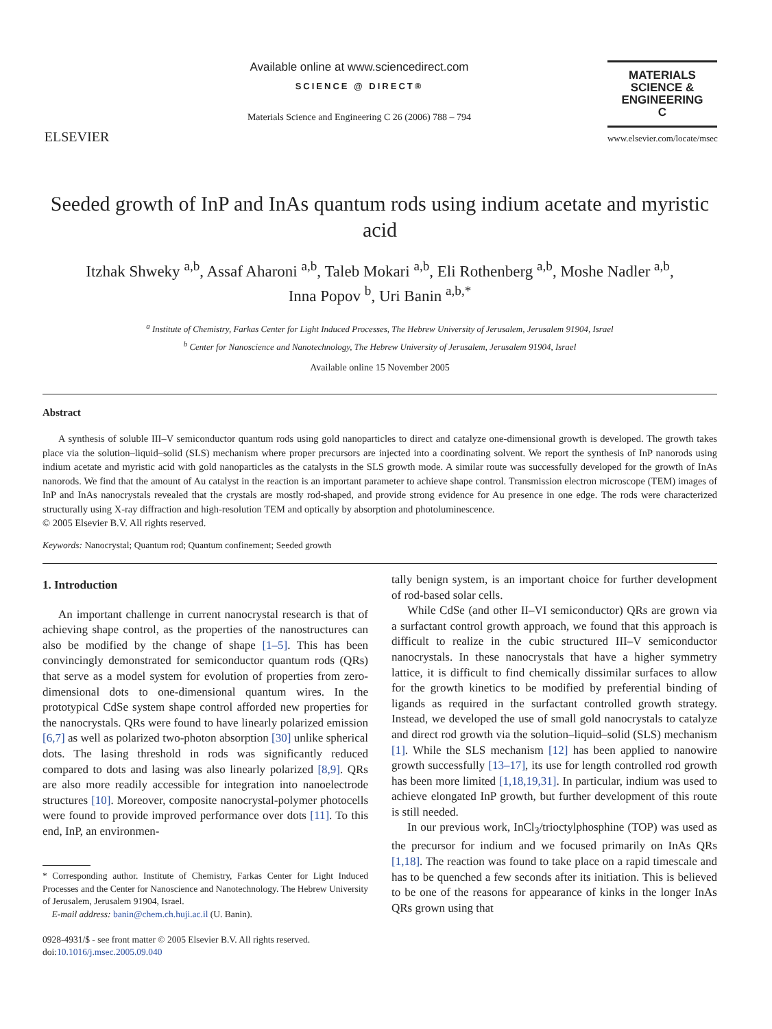ELSEVIER
Available online at www.sciencedirect.com
SCIENCE @ DIRECT®
Materials Science and Engineering C 26 (2006) 788 – 794
MATERIALS
SCIENCE &
ENGINEERING
C
www.elsevier.com/locate/msec
Seeded growth of InP and InAs quantum rods using indium acetate and myristic acid
Itzhak Shweky <sup>a,b</sup>, Assaf Aharoni <sup>a,b</sup>, Taleb Mokari <sup>a,b</sup>, Eli Rothenberg <sup>a,b</sup>, Moshe Nadler <sup>a,b</sup>,
Inna Popov <sup>b</sup>, Uri Banin <sup>a,b,*</sup>
<sup>a</sup> Institute of Chemistry, Farkas Center for Light Induced Processes, The Hebrew University of Jerusalem, Jerusalem 91904, Israel
<sup>b</sup> Center for Nanoscience and Nanotechnology, The Hebrew University of Jerusalem, Jerusalem 91904, Israel
Available online 15 November 2005
Abstract
A synthesis of soluble III–V semiconductor quantum rods using gold nanoparticles to direct and catalyze one-dimensional growth is developed. The growth takes place via the solution–liquid–solid (SLS) mechanism where proper precursors are injected into a coordinating solvent. We report the synthesis of InP nanorods using indium acetate and myristic acid with gold nanoparticles as the catalysts in the SLS growth mode. A similar route was successfully developed for the growth of InAs nanorods. We find that the amount of Au catalyst in the reaction is an important parameter to achieve shape control. Transmission electron microscope (TEM) images of InP and InAs nanocrystals revealed that the crystals are mostly rod-shaped, and provide strong evidence for Au presence in one edge. The rods were characterized structurally using X-ray diffraction and high-resolution TEM and optically by absorption and photoluminescence.
© 2005 Elsevier B.V. All rights reserved.
Keywords: Nanocrystal; Quantum rod; Quantum confinement; Seeded growth
1. Introduction
An important challenge in current nanocrystal research is that of achieving shape control, as the properties of the nanostructures can also be modified by the change of shape [1–5]. This has been convincingly demonstrated for semiconductor quantum rods (QRs) that serve as a model system for evolution of properties from zero-dimensional dots to one-dimensional quantum wires. In the prototypical CdSe system shape control afforded new properties for the nanocrystals. QRs were found to have linearly polarized emission [6,7] as well as polarized two-photon absorption [30] unlike spherical dots. The lasing threshold in rods was significantly reduced compared to dots and lasing was also linearly polarized [8,9]. QRs are also more readily accessible for integration into nanoelectrode structures [10]. Moreover, composite nanocrystal-polymer photocells were found to provide improved performance over dots [11]. To this end, InP, an environmen-
* Corresponding author. Institute of Chemistry, Farkas Center for Light Induced Processes and the Center for Nanoscience and Nanotechnology. The Hebrew University of Jerusalem, Jerusalem 91904, Israel.
E-mail address: banin@chem.ch.huji.ac.il (U. Banin).
0928-4931/$ - see front matter © 2005 Elsevier B.V. All rights reserved.
doi:10.1016/j.msec.2005.09.040
tally benign system, is an important choice for further development of rod-based solar cells.
While CdSe (and other II–VI semiconductor) QRs are grown via a surfactant control growth approach, we found that this approach is difficult to realize in the cubic structured III–V semiconductor nanocrystals. In these nanocrystals that have a higher symmetry lattice, it is difficult to find chemically dissimilar surfaces to allow for the growth kinetics to be modified by preferential binding of ligands as required in the surfactant controlled growth strategy. Instead, we developed the use of small gold nanocrystals to catalyze and direct rod growth via the solution–liquid–solid (SLS) mechanism [1]. While the SLS mechanism [12] has been applied to nanowire growth successfully [13–17], its use for length controlled rod growth has been more limited [1,18,19,31]. In particular, indium was used to achieve elongated InP growth, but further development of this route is still needed.
In our previous work, InCl<sub>3</sub>/trioctylphosphine (TOP) was used as the precursor for indium and we focused primarily on InAs QRs [1,18]. The reaction was found to take place on a rapid timescale and has to be quenched a few seconds after its initiation. This is believed to be one of the reasons for appearance of kinks in the longer InAs QRs grown using that